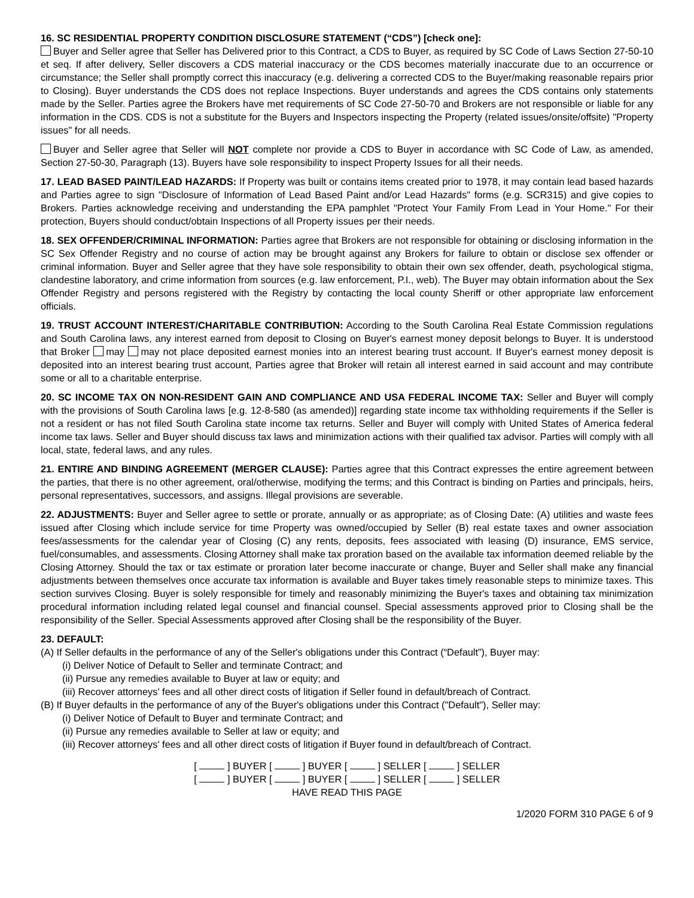16. SC RESIDENTIAL PROPERTY CONDITION DISCLOSURE STATEMENT (“CDS”) [check one]:
Buyer and Seller agree that Seller has Delivered prior to this Contract, a CDS to Buyer, as required by SC Code of Laws Section 27-50-10 et seq. If after delivery, Seller discovers a CDS material inaccuracy or the CDS becomes materially inaccurate due to an occurrence or circumstance; the Seller shall promptly correct this inaccuracy (e.g. delivering a corrected CDS to the Buyer/making reasonable repairs prior to Closing). Buyer understands the CDS does not replace Inspections. Buyer understands and agrees the CDS contains only statements made by the Seller. Parties agree the Brokers have met requirements of SC Code 27-50-70 and Brokers are not responsible or liable for any information in the CDS. CDS is not a substitute for the Buyers and Inspectors inspecting the Property (related issues/onsite/offsite) "Property issues" for all needs.
Buyer and Seller agree that Seller will NOT complete nor provide a CDS to Buyer in accordance with SC Code of Law, as amended, Section 27-50-30, Paragraph (13). Buyers have sole responsibility to inspect Property Issues for all their needs.
17. LEAD BASED PAINT/LEAD HAZARDS: If Property was built or contains items created prior to 1978, it may contain lead based hazards and Parties agree to sign "Disclosure of Information of Lead Based Paint and/or Lead Hazards" forms (e.g. SCR315) and give copies to Brokers. Parties acknowledge receiving and understanding the EPA pamphlet "Protect Your Family From Lead in Your Home." For their protection, Buyers should conduct/obtain Inspections of all Property issues per their needs.
18. SEX OFFENDER/CRIMINAL INFORMATION: Parties agree that Brokers are not responsible for obtaining or disclosing information in the SC Sex Offender Registry and no course of action may be brought against any Brokers for failure to obtain or disclose sex offender or criminal information. Buyer and Seller agree that they have sole responsibility to obtain their own sex offender, death, psychological stigma, clandestine laboratory, and crime information from sources (e.g. law enforcement, P.I., web). The Buyer may obtain information about the Sex Offender Registry and persons registered with the Registry by contacting the local county Sheriff or other appropriate law enforcement officials.
19. TRUST ACCOUNT INTEREST/CHARITABLE CONTRIBUTION: According to the South Carolina Real Estate Commission regulations and South Carolina laws, any interest earned from deposit to Closing on Buyer's earnest money deposit belongs to Buyer. It is understood that Broker may may not place deposited earnest monies into an interest bearing trust account. If Buyer's earnest money deposit is deposited into an interest bearing trust account, Parties agree that Broker will retain all interest earned in said account and may contribute some or all to a charitable enterprise.
20. SC INCOME TAX ON NON-RESIDENT GAIN AND COMPLIANCE AND USA FEDERAL INCOME TAX: Seller and Buyer will comply with the provisions of South Carolina laws [e.g. 12-8-580 (as amended)] regarding state income tax withholding requirements if the Seller is not a resident or has not filed South Carolina state income tax returns. Seller and Buyer will comply with United States of America federal income tax laws. Seller and Buyer should discuss tax laws and minimization actions with their qualified tax advisor. Parties will comply with all local, state, federal laws, and any rules.
21. ENTIRE AND BINDING AGREEMENT (MERGER CLAUSE): Parties agree that this Contract expresses the entire agreement between the parties, that there is no other agreement, oral/otherwise, modifying the terms; and this Contract is binding on Parties and principals, heirs, personal representatives, successors, and assigns. Illegal provisions are severable.
22. ADJUSTMENTS: Buyer and Seller agree to settle or prorate, annually or as appropriate; as of Closing Date: (A) utilities and waste fees issued after Closing which include service for time Property was owned/occupied by Seller (B) real estate taxes and owner association fees/assessments for the calendar year of Closing (C) any rents, deposits, fees associated with leasing (D) insurance, EMS service, fuel/consumables, and assessments. Closing Attorney shall make tax proration based on the available tax information deemed reliable by the Closing Attorney. Should the tax or tax estimate or proration later become inaccurate or change, Buyer and Seller shall make any financial adjustments between themselves once accurate tax information is available and Buyer takes timely reasonable steps to minimize taxes. This section survives Closing. Buyer is solely responsible for timely and reasonably minimizing the Buyer's taxes and obtaining tax minimization procedural information including related legal counsel and financial counsel. Special assessments approved prior to Closing shall be the responsibility of the Seller. Special Assessments approved after Closing shall be the responsibility of the Buyer.
23. DEFAULT:
(A) If Seller defaults in the performance of any of the Seller's obligations under this Contract (“Default”), Buyer may:
(i) Deliver Notice of Default to Seller and terminate Contract; and
(ii) Pursue any remedies available to Buyer at law or equity; and
(iii) Recover attorneys' fees and all other direct costs of litigation if Seller found in default/breach of Contract.
(B) If Buyer defaults in the performance of any of the Buyer's obligations under this Contract ("Default"), Seller may:
(i) Deliver Notice of Default to Buyer and terminate Contract; and
(ii) Pursue any remedies available to Seller at law or equity; and
(iii) Recover attorneys' fees and all other direct costs of litigation if Buyer found in default/breach of Contract.
[ ] BUYER [ ] BUYER [ ] SELLER [ ] SELLER
[ ] BUYER [ ] BUYER [ ] SELLER [ ] SELLER
HAVE READ THIS PAGE
1/2020 FORM 310 PAGE 6 of 9